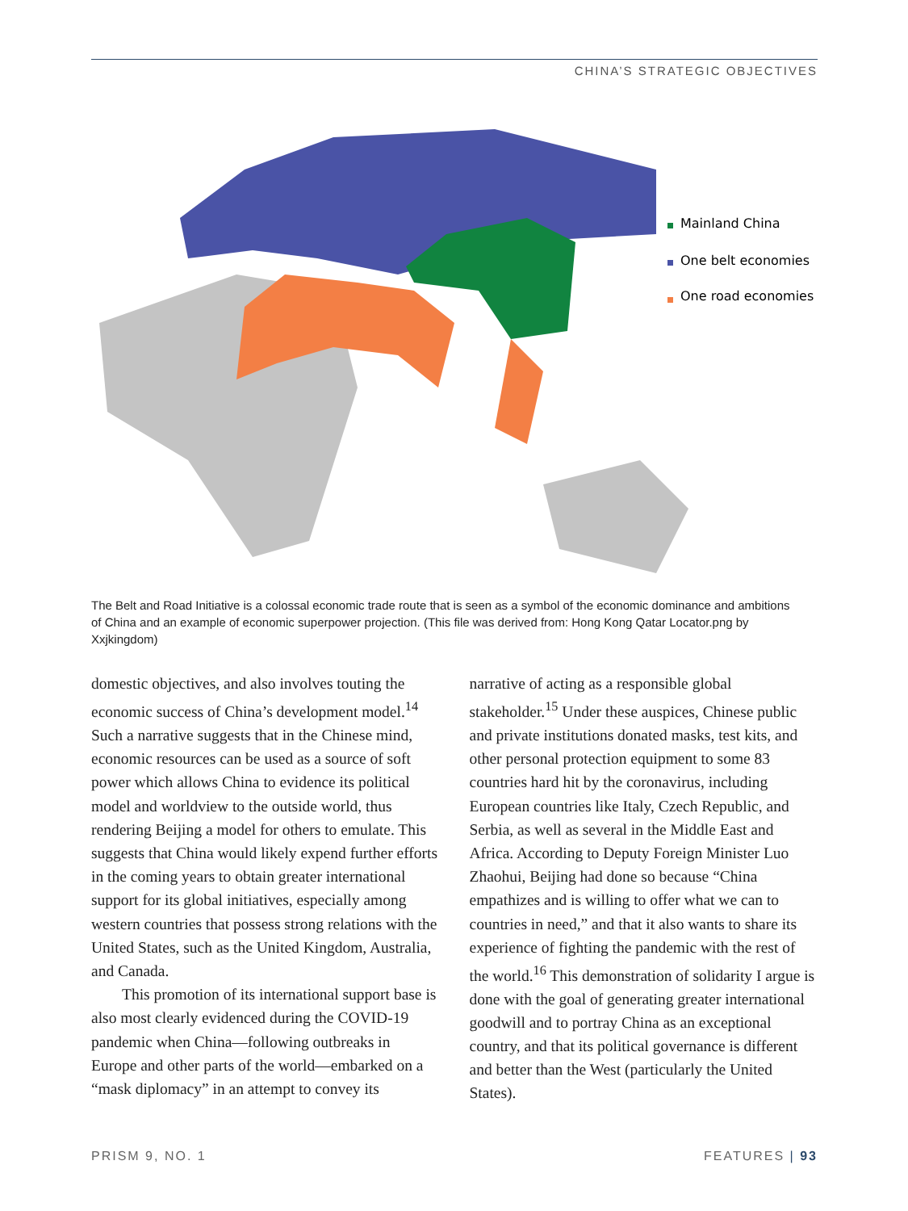CHINA’S STRATEGIC OBJECTIVES
Mainland China
One belt economies
One road economies
The Belt and Road Initiative is a colossal economic trade route that is seen as a symbol of the economic dominance and ambitions of China and an example of economic superpower projection. (This file was derived from: Hong Kong Qatar Locator.png by Xxjkingdom)
domestic objectives, and also involves touting the economic success of China’s development model.<sup>14</sup> Such a narrative suggests that in the Chinese mind, economic resources can be used as a source of soft power which allows China to evidence its political model and worldview to the outside world, thus rendering Beijing a model for others to emulate. This suggests that China would likely expend further efforts in the coming years to obtain greater international support for its global initiatives, especially among western countries that possess strong relations with the United States, such as the United Kingdom, Australia, and Canada.
This promotion of its international support base is also most clearly evidenced during the COVID-19 pandemic when China—following outbreaks in Europe and other parts of the world—embarked on a “mask diplomacy” in an attempt to convey its
narrative of acting as a responsible global stakeholder.<sup>15</sup> Under these auspices, Chinese public and private institutions donated masks, test kits, and other personal protection equipment to some 83 countries hard hit by the coronavirus, including European countries like Italy, Czech Republic, and Serbia, as well as several in the Middle East and Africa. According to Deputy Foreign Minister Luo Zhaohui, Beijing had done so because “China empathizes and is willing to offer what we can to countries in need,” and that it also wants to share its experience of fighting the pandemic with the rest of the world.<sup>16</sup> This demonstration of solidarity I argue is done with the goal of generating greater international goodwill and to portray China as an exceptional country, and that its political governance is different and better than the West (particularly the United States).
PRISM 9, NO. 1 FEATURES | 93